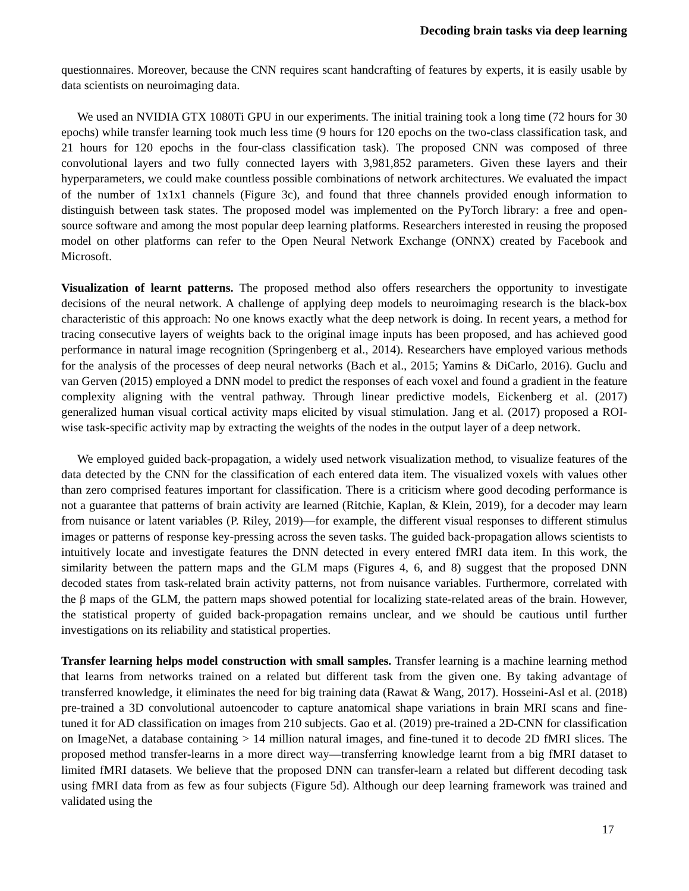Decoding brain tasks via deep learning
questionnaires. Moreover, because the CNN requires scant handcrafting of features by experts, it is easily usable by data scientists on neuroimaging data.
We used an NVIDIA GTX 1080Ti GPU in our experiments. The initial training took a long time (72 hours for 30 epochs) while transfer learning took much less time (9 hours for 120 epochs on the two-class classification task, and 21 hours for 120 epochs in the four-class classification task). The proposed CNN was composed of three convolutional layers and two fully connected layers with 3,981,852 parameters. Given these layers and their hyperparameters, we could make countless possible combinations of network architectures. We evaluated the impact of the number of 1x1x1 channels (Figure 3c), and found that three channels provided enough information to distinguish between task states. The proposed model was implemented on the PyTorch library: a free and open-source software and among the most popular deep learning platforms. Researchers interested in reusing the proposed model on other platforms can refer to the Open Neural Network Exchange (ONNX) created by Facebook and Microsoft.
Visualization of learnt patterns. The proposed method also offers researchers the opportunity to investigate decisions of the neural network. A challenge of applying deep models to neuroimaging research is the black-box characteristic of this approach: No one knows exactly what the deep network is doing. In recent years, a method for tracing consecutive layers of weights back to the original image inputs has been proposed, and has achieved good performance in natural image recognition (Springenberg et al., 2014). Researchers have employed various methods for the analysis of the processes of deep neural networks (Bach et al., 2015; Yamins & DiCarlo, 2016). Guclu and van Gerven (2015) employed a DNN model to predict the responses of each voxel and found a gradient in the feature complexity aligning with the ventral pathway. Through linear predictive models, Eickenberg et al. (2017) generalized human visual cortical activity maps elicited by visual stimulation. Jang et al. (2017) proposed a ROI-wise task-specific activity map by extracting the weights of the nodes in the output layer of a deep network.
We employed guided back-propagation, a widely used network visualization method, to visualize features of the data detected by the CNN for the classification of each entered data item. The visualized voxels with values other than zero comprised features important for classification. There is a criticism where good decoding performance is not a guarantee that patterns of brain activity are learned (Ritchie, Kaplan, & Klein, 2019), for a decoder may learn from nuisance or latent variables (P. Riley, 2019)—for example, the different visual responses to different stimulus images or patterns of response key-pressing across the seven tasks. The guided back-propagation allows scientists to intuitively locate and investigate features the DNN detected in every entered fMRI data item. In this work, the similarity between the pattern maps and the GLM maps (Figures 4, 6, and 8) suggest that the proposed DNN decoded states from task-related brain activity patterns, not from nuisance variables. Furthermore, correlated with the β maps of the GLM, the pattern maps showed potential for localizing state-related areas of the brain. However, the statistical property of guided back-propagation remains unclear, and we should be cautious until further investigations on its reliability and statistical properties.
Transfer learning helps model construction with small samples. Transfer learning is a machine learning method that learns from networks trained on a related but different task from the given one. By taking advantage of transferred knowledge, it eliminates the need for big training data (Rawat & Wang, 2017). Hosseini-Asl et al. (2018) pre-trained a 3D convolutional autoencoder to capture anatomical shape variations in brain MRI scans and fine-tuned it for AD classification on images from 210 subjects. Gao et al. (2019) pre-trained a 2D-CNN for classification on ImageNet, a database containing > 14 million natural images, and fine-tuned it to decode 2D fMRI slices. The proposed method transfer-learns in a more direct way—transferring knowledge learnt from a big fMRI dataset to limited fMRI datasets. We believe that the proposed DNN can transfer-learn a related but different decoding task using fMRI data from as few as four subjects (Figure 5d). Although our deep learning framework was trained and validated using the
17